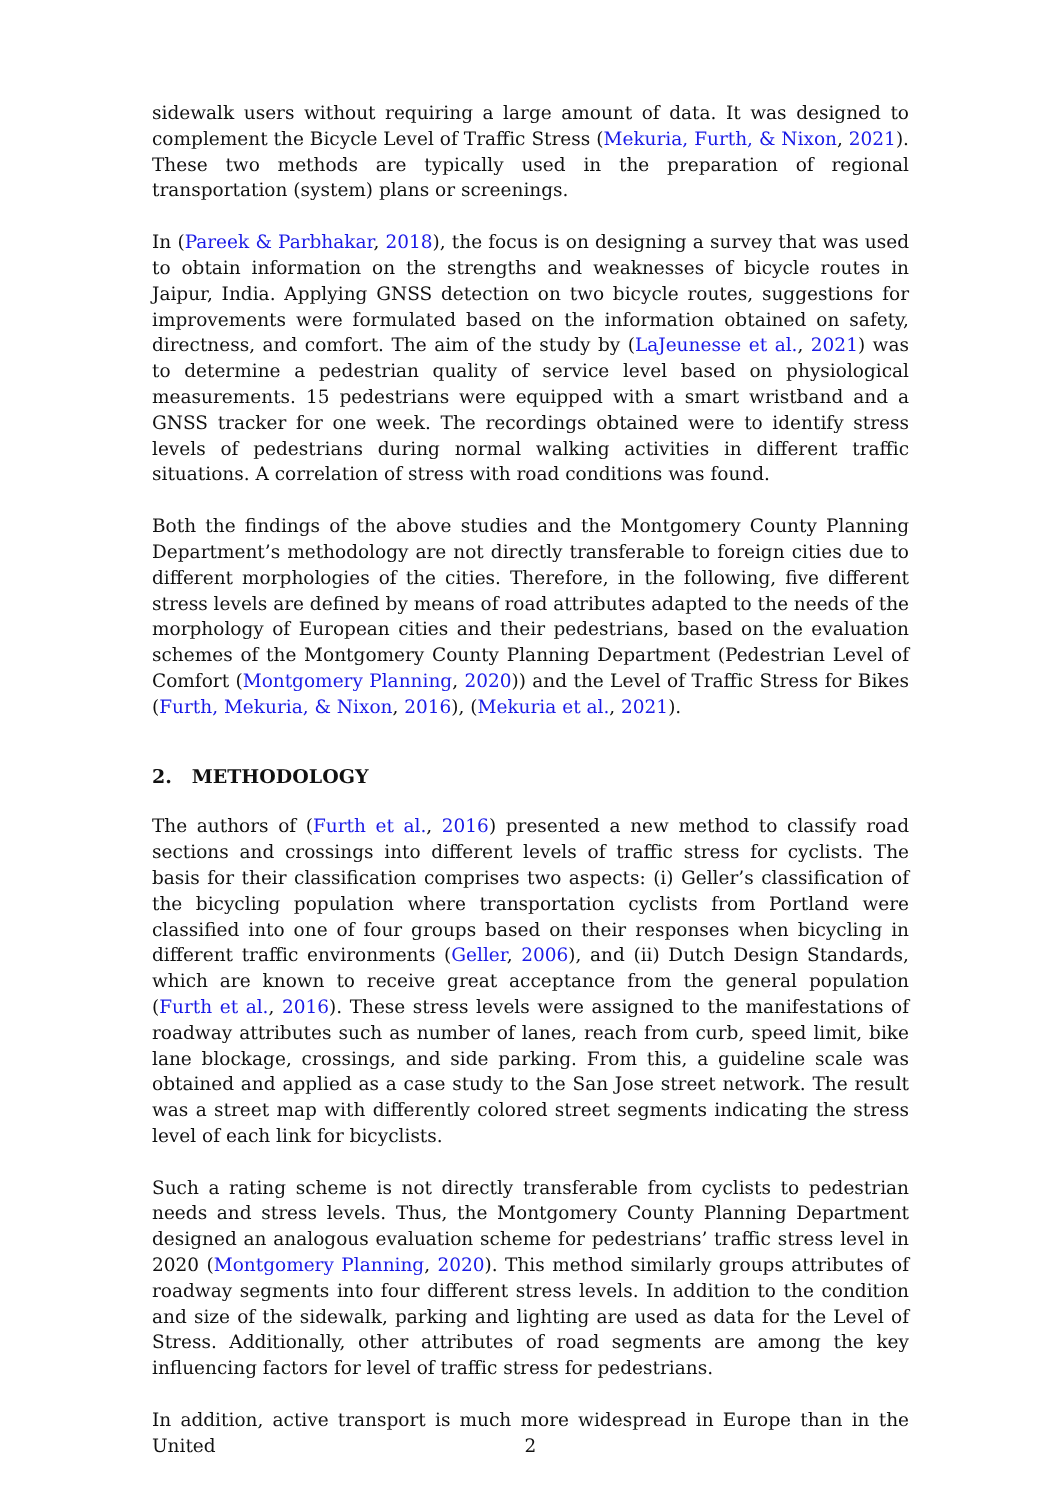sidewalk users without requiring a large amount of data. It was designed to complement the Bicycle Level of Traffic Stress (Mekuria, Furth, & Nixon, 2021). These two methods are typically used in the preparation of regional transportation (system) plans or screenings.
In (Pareek & Parbhakar, 2018), the focus is on designing a survey that was used to obtain information on the strengths and weaknesses of bicycle routes in Jaipur, India. Applying GNSS detection on two bicycle routes, suggestions for improvements were formulated based on the information obtained on safety, directness, and comfort. The aim of the study by (LaJeunesse et al., 2021) was to determine a pedestrian quality of service level based on physiological measurements. 15 pedestrians were equipped with a smart wristband and a GNSS tracker for one week. The recordings obtained were to identify stress levels of pedestrians during normal walking activities in different traffic situations. A correlation of stress with road conditions was found.
Both the findings of the above studies and the Montgomery County Planning Department’s methodology are not directly transferable to foreign cities due to different morphologies of the cities. Therefore, in the following, five different stress levels are defined by means of road attributes adapted to the needs of the morphology of European cities and their pedestrians, based on the evaluation schemes of the Montgomery County Planning Department (Pedestrian Level of Comfort (Montgomery Planning, 2020)) and the Level of Traffic Stress for Bikes (Furth, Mekuria, & Nixon, 2016), (Mekuria et al., 2021).
2. METHODOLOGY
The authors of (Furth et al., 2016) presented a new method to classify road sections and crossings into different levels of traffic stress for cyclists. The basis for their classification comprises two aspects: (i) Geller’s classification of the bicycling population where transportation cyclists from Portland were classified into one of four groups based on their responses when bicycling in different traffic environments (Geller, 2006), and (ii) Dutch Design Standards, which are known to receive great acceptance from the general population (Furth et al., 2016). These stress levels were assigned to the manifestations of roadway attributes such as number of lanes, reach from curb, speed limit, bike lane blockage, crossings, and side parking. From this, a guideline scale was obtained and applied as a case study to the San Jose street network. The result was a street map with differently colored street segments indicating the stress level of each link for bicyclists.
Such a rating scheme is not directly transferable from cyclists to pedestrian needs and stress levels. Thus, the Montgomery County Planning Department designed an analogous evaluation scheme for pedestrians’ traffic stress level in 2020 (Montgomery Planning, 2020). This method similarly groups attributes of roadway segments into four different stress levels. In addition to the condition and size of the sidewalk, parking and lighting are used as data for the Level of Stress. Additionally, other attributes of road segments are among the key influencing factors for level of traffic stress for pedestrians.
In addition, active transport is much more widespread in Europe than in the United
2